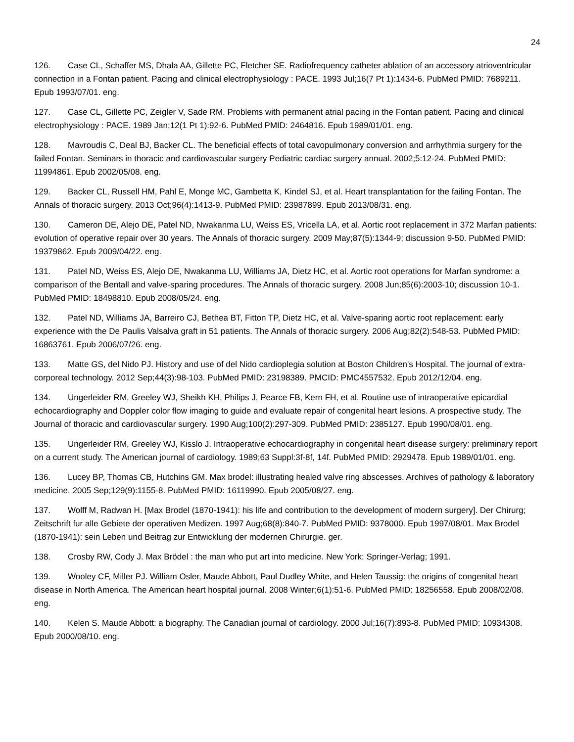24
126. Case CL, Schaffer MS, Dhala AA, Gillette PC, Fletcher SE. Radiofrequency catheter ablation of an accessory atrioventricular connection in a Fontan patient. Pacing and clinical electrophysiology : PACE. 1993 Jul;16(7 Pt 1):1434-6. PubMed PMID: 7689211. Epub 1993/07/01. eng.
127. Case CL, Gillette PC, Zeigler V, Sade RM. Problems with permanent atrial pacing in the Fontan patient. Pacing and clinical electrophysiology : PACE. 1989 Jan;12(1 Pt 1):92-6. PubMed PMID: 2464816. Epub 1989/01/01. eng.
128. Mavroudis C, Deal BJ, Backer CL. The beneficial effects of total cavopulmonary conversion and arrhythmia surgery for the failed Fontan. Seminars in thoracic and cardiovascular surgery Pediatric cardiac surgery annual. 2002;5:12-24. PubMed PMID: 11994861. Epub 2002/05/08. eng.
129. Backer CL, Russell HM, Pahl E, Monge MC, Gambetta K, Kindel SJ, et al. Heart transplantation for the failing Fontan. The Annals of thoracic surgery. 2013 Oct;96(4):1413-9. PubMed PMID: 23987899. Epub 2013/08/31. eng.
130. Cameron DE, Alejo DE, Patel ND, Nwakanma LU, Weiss ES, Vricella LA, et al. Aortic root replacement in 372 Marfan patients: evolution of operative repair over 30 years. The Annals of thoracic surgery. 2009 May;87(5):1344-9; discussion 9-50. PubMed PMID: 19379862. Epub 2009/04/22. eng.
131. Patel ND, Weiss ES, Alejo DE, Nwakanma LU, Williams JA, Dietz HC, et al. Aortic root operations for Marfan syndrome: a comparison of the Bentall and valve-sparing procedures. The Annals of thoracic surgery. 2008 Jun;85(6):2003-10; discussion 10-1. PubMed PMID: 18498810. Epub 2008/05/24. eng.
132. Patel ND, Williams JA, Barreiro CJ, Bethea BT, Fitton TP, Dietz HC, et al. Valve-sparing aortic root replacement: early experience with the De Paulis Valsalva graft in 51 patients. The Annals of thoracic surgery. 2006 Aug;82(2):548-53. PubMed PMID: 16863761. Epub 2006/07/26. eng.
133. Matte GS, del Nido PJ. History and use of del Nido cardioplegia solution at Boston Children's Hospital. The journal of extra-corporeal technology. 2012 Sep;44(3):98-103. PubMed PMID: 23198389. PMCID: PMC4557532. Epub 2012/12/04. eng.
134. Ungerleider RM, Greeley WJ, Sheikh KH, Philips J, Pearce FB, Kern FH, et al. Routine use of intraoperative epicardial echocardiography and Doppler color flow imaging to guide and evaluate repair of congenital heart lesions. A prospective study. The Journal of thoracic and cardiovascular surgery. 1990 Aug;100(2):297-309. PubMed PMID: 2385127. Epub 1990/08/01. eng.
135. Ungerleider RM, Greeley WJ, Kisslo J. Intraoperative echocardiography in congenital heart disease surgery: preliminary report on a current study. The American journal of cardiology. 1989;63 Suppl:3f-8f, 14f. PubMed PMID: 2929478. Epub 1989/01/01. eng.
136. Lucey BP, Thomas CB, Hutchins GM. Max brodel: illustrating healed valve ring abscesses. Archives of pathology & laboratory medicine. 2005 Sep;129(9):1155-8. PubMed PMID: 16119990. Epub 2005/08/27. eng.
137. Wolff M, Radwan H. [Max Brodel (1870-1941): his life and contribution to the development of modern surgery]. Der Chirurg; Zeitschrift fur alle Gebiete der operativen Medizen. 1997 Aug;68(8):840-7. PubMed PMID: 9378000. Epub 1997/08/01. Max Brodel (1870-1941): sein Leben und Beitrag zur Entwicklung der modernen Chirurgie. ger.
138. Crosby RW, Cody J. Max Brödel : the man who put art into medicine. New York: Springer-Verlag; 1991.
139. Wooley CF, Miller PJ. William Osler, Maude Abbott, Paul Dudley White, and Helen Taussig: the origins of congenital heart disease in North America. The American heart hospital journal. 2008 Winter;6(1):51-6. PubMed PMID: 18256558. Epub 2008/02/08. eng.
140. Kelen S. Maude Abbott: a biography. The Canadian journal of cardiology. 2000 Jul;16(7):893-8. PubMed PMID: 10934308. Epub 2000/08/10. eng.